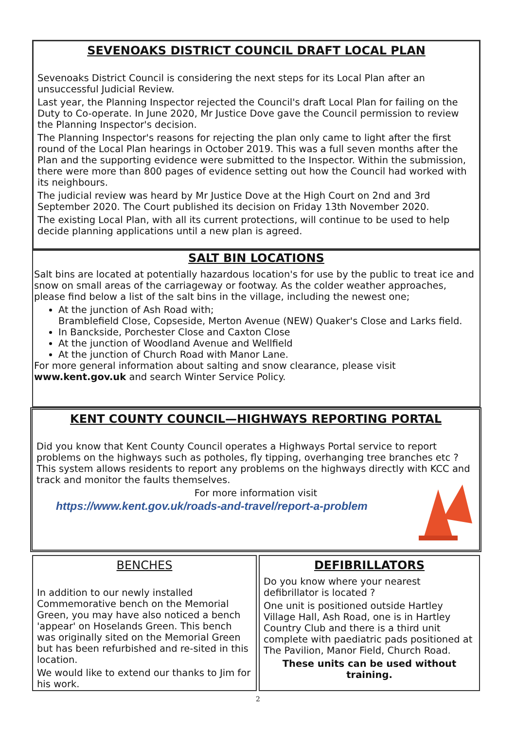SEVENOAKS DISTRICT COUNCIL DRAFT LOCAL PLAN
Sevenoaks District Council is considering the next steps for its Local Plan after an unsuccessful Judicial Review.
Last year, the Planning Inspector rejected the Council's draft Local Plan for failing on the Duty to Co-operate. In June 2020, Mr Justice Dove gave the Council permission to review the Planning Inspector's decision.
The Planning Inspector's reasons for rejecting the plan only came to light after the first round of the Local Plan hearings in October 2019. This was a full seven months after the Plan and the supporting evidence were submitted to the Inspector. Within the submission, there were more than 800 pages of evidence setting out how the Council had worked with its neighbours.
The judicial review was heard by Mr Justice Dove at the High Court on 2nd and 3rd September 2020. The Court published its decision on Friday 13th November 2020.
The existing Local Plan, with all its current protections, will continue to be used to help decide planning applications until a new plan is agreed.
SALT BIN LOCATIONS
Salt bins are located at potentially hazardous location's for use by the public to treat ice and snow on small areas of the carriageway or footway. As the colder weather approaches, please find below a list of the salt bins in the village, including the newest one;
At the junction of Ash Road with;
Bramblefield Close, Copseside, Merton Avenue (NEW) Quaker's Close and Larks field.
In Banckside, Porchester Close and Caxton Close
At the junction of Woodland Avenue and Wellfield
At the junction of Church Road with Manor Lane.
For more general information about salting and snow clearance, please visit www.kent.gov.uk and search Winter Service Policy.
KENT COUNTY COUNCIL—HIGHWAYS REPORTING PORTAL
Did you know that Kent County Council operates a Highways Portal service to report problems on the highways such as potholes, fly tipping, overhanging tree branches etc ? This system allows residents to report any problems on the highways directly with KCC and track and monitor the faults themselves.
For more information visit
https://www.kent.gov.uk/roads-and-travel/report-a-problem
BENCHES
In addition to our newly installed Commemorative bench on the Memorial Green, you may have also noticed a bench 'appear' on Hoselands Green. This bench was originally sited on the Memorial Green but has been refurbished and re-sited in this location.
We would like to extend our thanks to Jim for his work.
DEFIBRILLATORS
Do you know where your nearest defibrillator is located ?
One unit is positioned outside Hartley Village Hall, Ash Road, one is in Hartley Country Club and there is a third unit complete with paediatric pads positioned at The Pavilion, Manor Field, Church Road.
These units can be used without training.
2